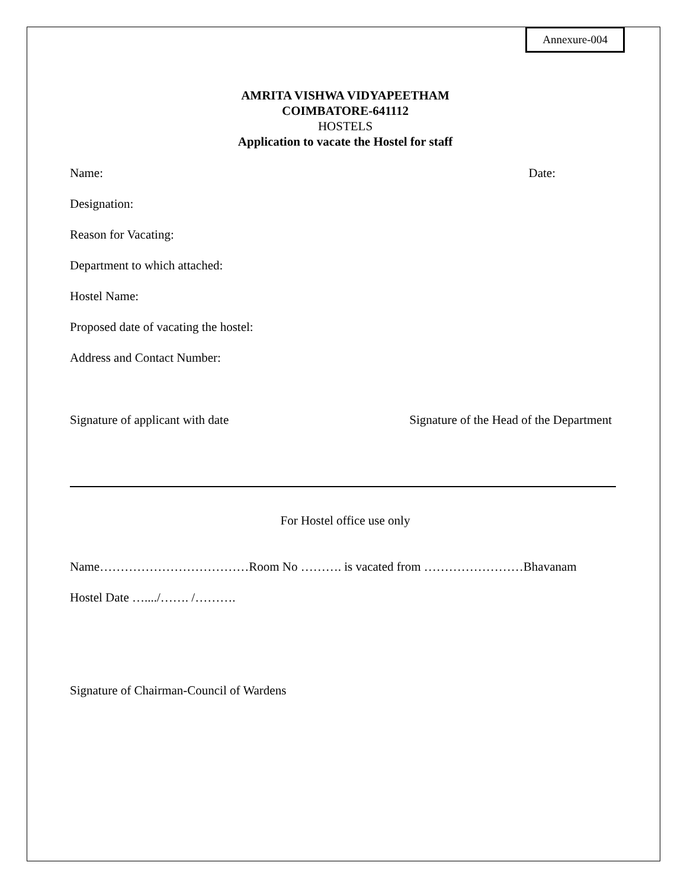Annexure-004
AMRITA VISHWA VIDYAPEETHAM
COIMBATORE-641112
HOSTELS
Application to vacate the Hostel for staff
Name: Date:
Designation:
Reason for Vacating:
Department to which attached:
Hostel Name:
Proposed date of vacating the hostel:
Address and Contact Number:
Signature of applicant with date Signature of the Head of the Department
For Hostel office use only
Name………………………………Room No ………. is vacated from ……………………Bhavanam
Hostel Date …..../……. /……….
Signature of Chairman-Council of Wardens